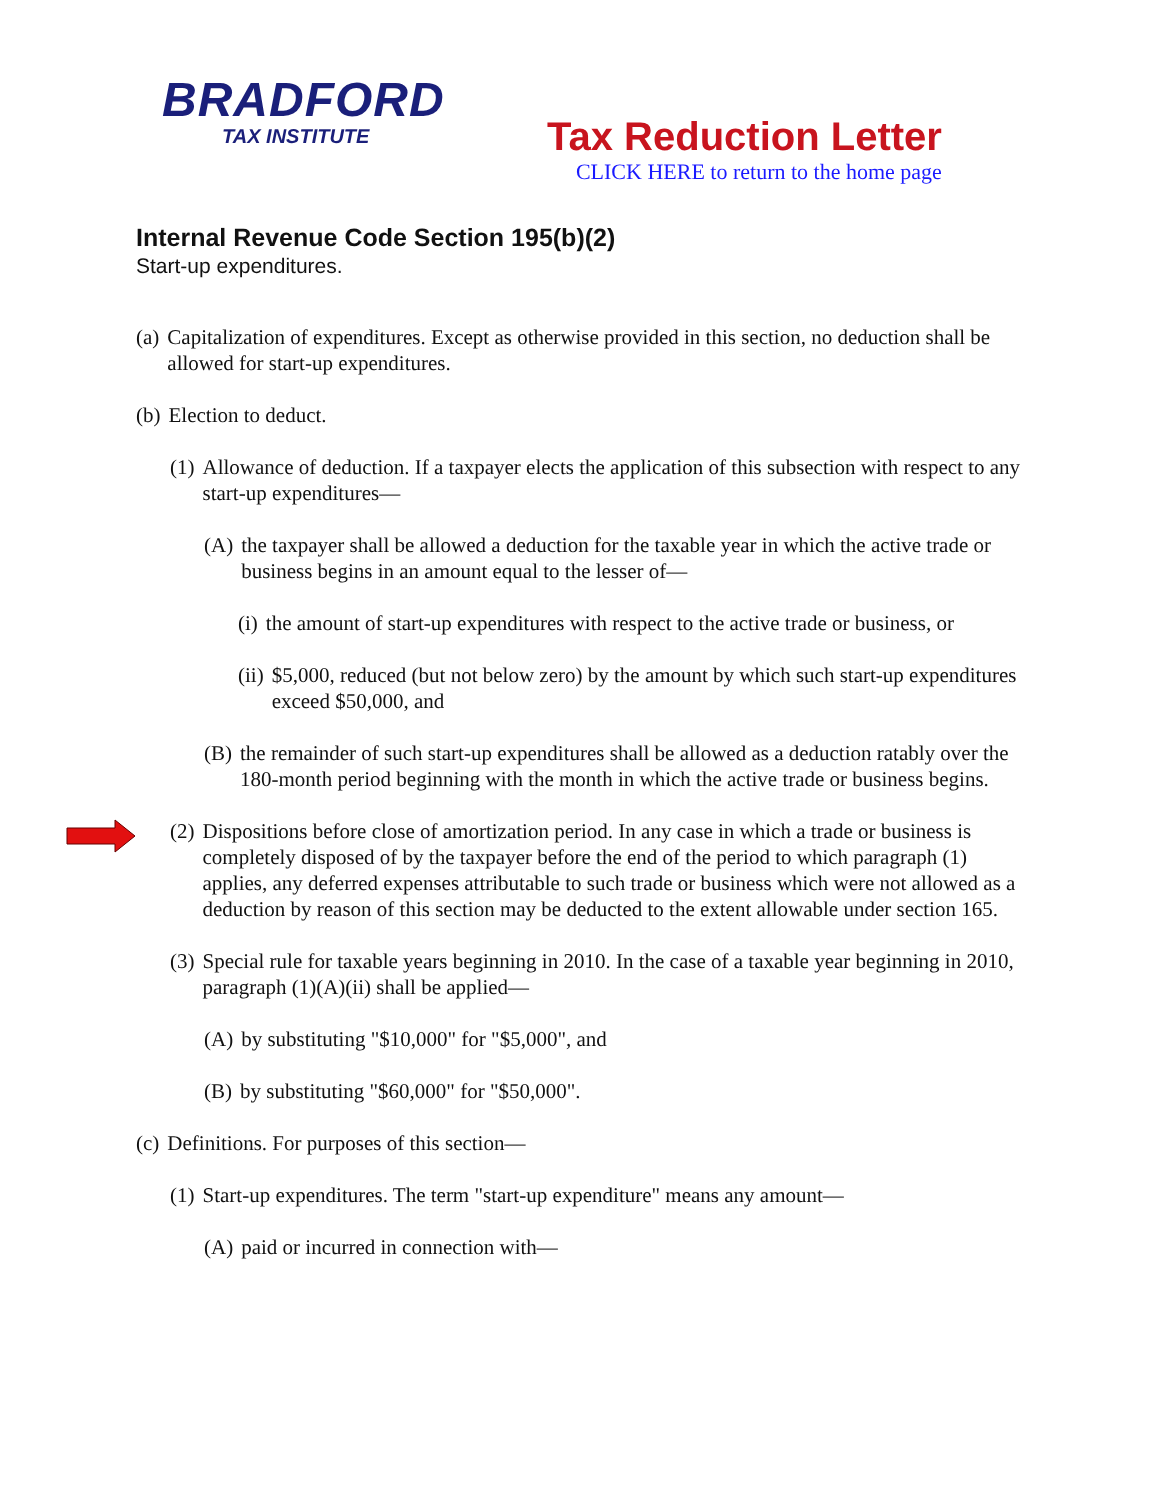BRADFORD
TAX INSTITUTE
Tax Reduction Letter
CLICK HERE to return to the home page
Internal Revenue Code Section 195(b)(2)
Start-up expenditures.
(a) Capitalization of expenditures. Except as otherwise provided in this section, no deduction shall be allowed for start-up expenditures.
(b) Election to deduct.
(1) Allowance of deduction. If a taxpayer elects the application of this subsection with respect to any start-up expenditures—
(A) the taxpayer shall be allowed a deduction for the taxable year in which the active trade or business begins in an amount equal to the lesser of—
(i) the amount of start-up expenditures with respect to the active trade or business, or
(ii) $5,000, reduced (but not below zero) by the amount by which such start-up expenditures exceed $50,000, and
(B) the remainder of such start-up expenditures shall be allowed as a deduction ratably over the 180-month period beginning with the month in which the active trade or business begins.
(2) Dispositions before close of amortization period. In any case in which a trade or business is completely disposed of by the taxpayer before the end of the period to which paragraph (1) applies, any deferred expenses attributable to such trade or business which were not allowed as a deduction by reason of this section may be deducted to the extent allowable under section 165.
(3) Special rule for taxable years beginning in 2010. In the case of a taxable year beginning in 2010, paragraph (1)(A)(ii) shall be applied—
(A) by substituting "$10,000" for "$5,000", and
(B) by substituting "$60,000" for "$50,000".
(c) Definitions. For purposes of this section—
(1) Start-up expenditures. The term "start-up expenditure" means any amount—
(A) paid or incurred in connection with—